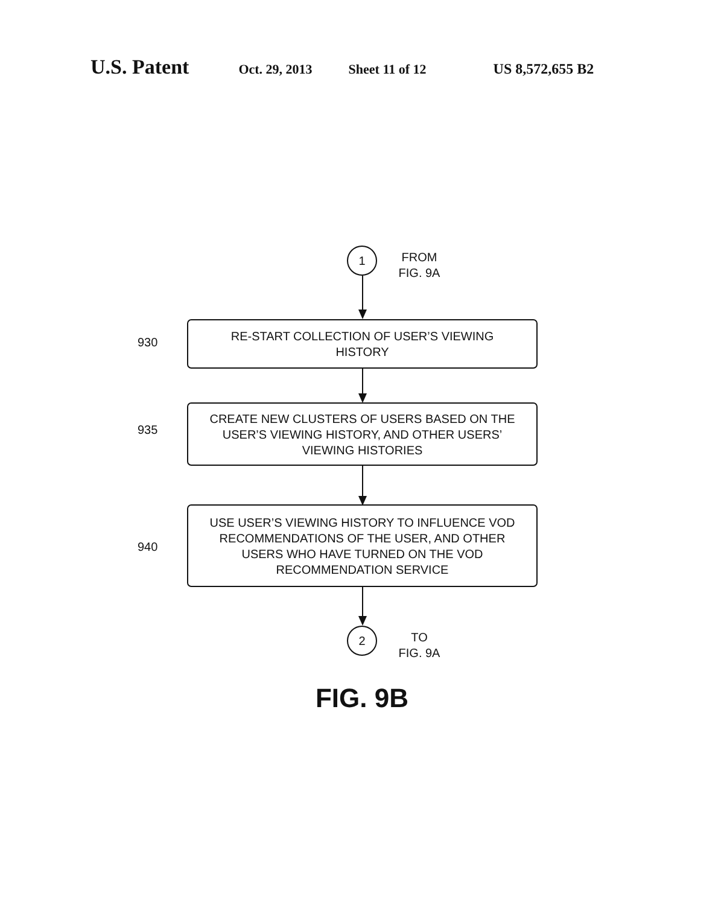U.S. Patent
Oct. 29, 2013 Sheet 11 of 12 US 8,572,655 B2
1
FROM
FIG. 9A
930
RE-START COLLECTION OF USER’S VIEWING
HISTORY
935
CREATE NEW CLUSTERS OF USERS BASED ON THE
USER’S VIEWING HISTORY, AND OTHER USERS’
VIEWING HISTORIES
940
USE USER’S VIEWING HISTORY TO INFLUENCE VOD
RECOMMENDATIONS OF THE USER, AND OTHER
USERS WHO HAVE TURNED ON THE VOD
RECOMMENDATION SERVICE
2
TO
FIG. 9A
FIG. 9B